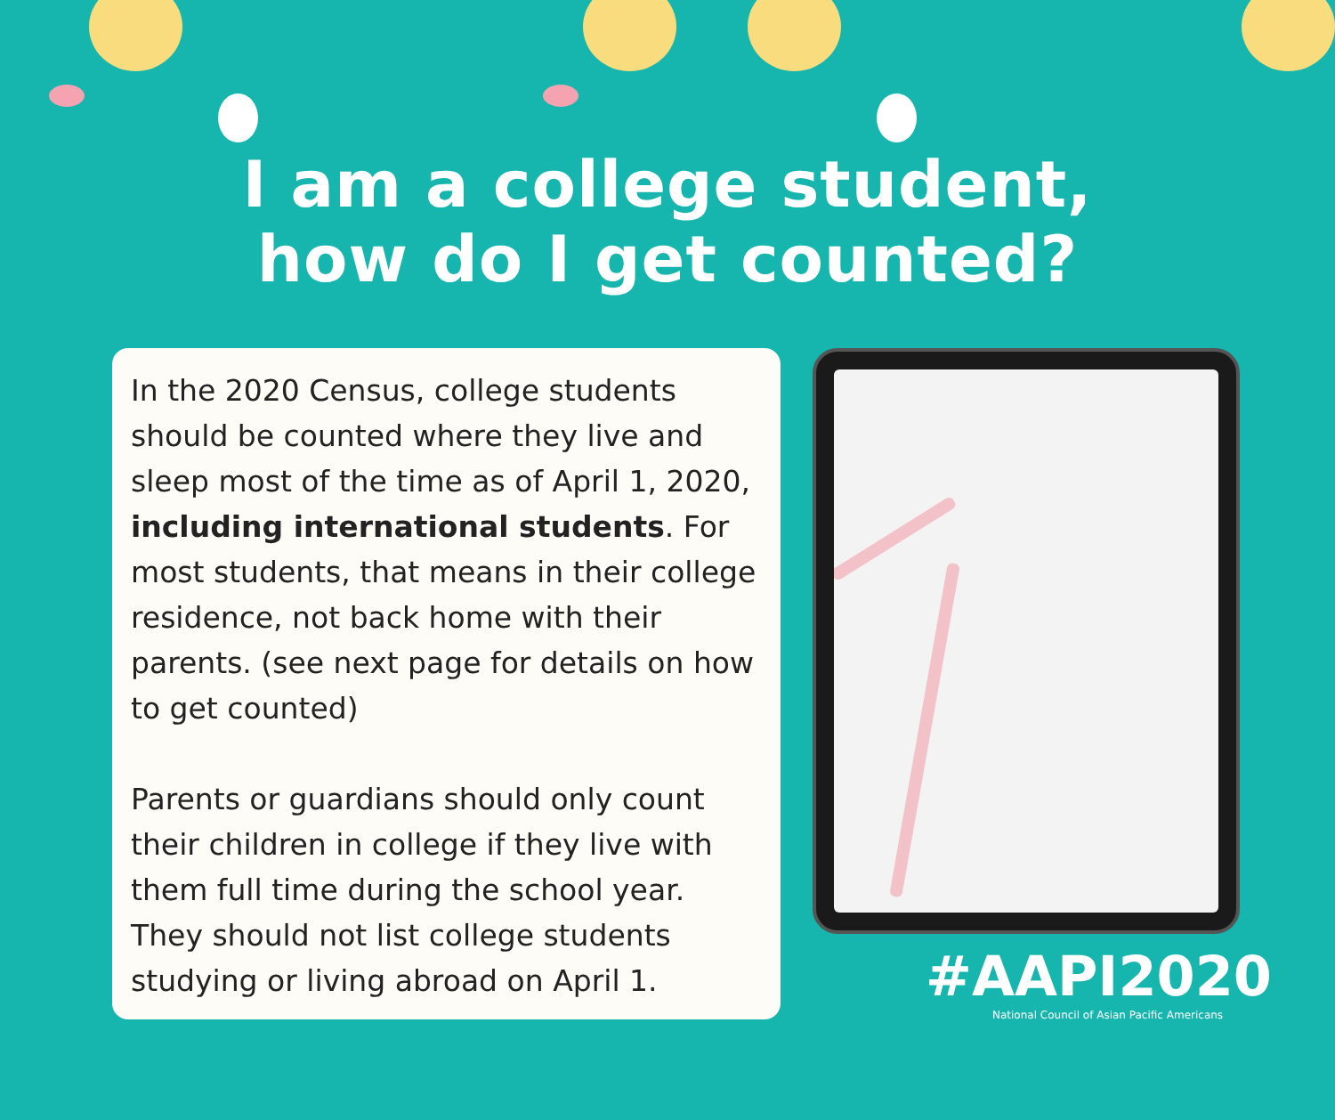I am a college student,
how do I get counted?
In the 2020 Census, college students should be counted where they live and sleep most of the time as of April 1, 2020, including international students. For most students, that means in their college residence, not back home with their parents. (see next page for details on how to get counted)
Parents or guardians should only count their children in college if they live with them full time during the school year. They should not list college students studying or living abroad on April 1.
#AAPI2020
National Council of Asian Pacific Americans